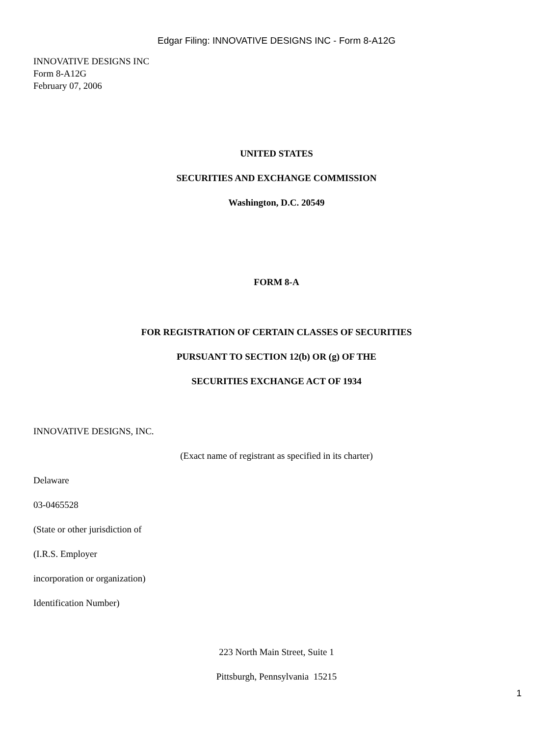Edgar Filing: INNOVATIVE DESIGNS INC - Form 8-A12G
INNOVATIVE DESIGNS INC
Form 8-A12G
February 07, 2006
UNITED STATES
SECURITIES AND EXCHANGE COMMISSION
Washington, D.C. 20549
FORM 8-A
FOR REGISTRATION OF CERTAIN CLASSES OF SECURITIES
PURSUANT TO SECTION 12(b) OR (g) OF THE
SECURITIES EXCHANGE ACT OF 1934
INNOVATIVE DESIGNS, INC.
(Exact name of registrant as specified in its charter)
Delaware
03-0465528
(State or other jurisdiction of
(I.R.S. Employer
incorporation or organization)
Identification Number)
223 North Main Street, Suite 1
Pittsburgh, Pennsylvania 15215
1